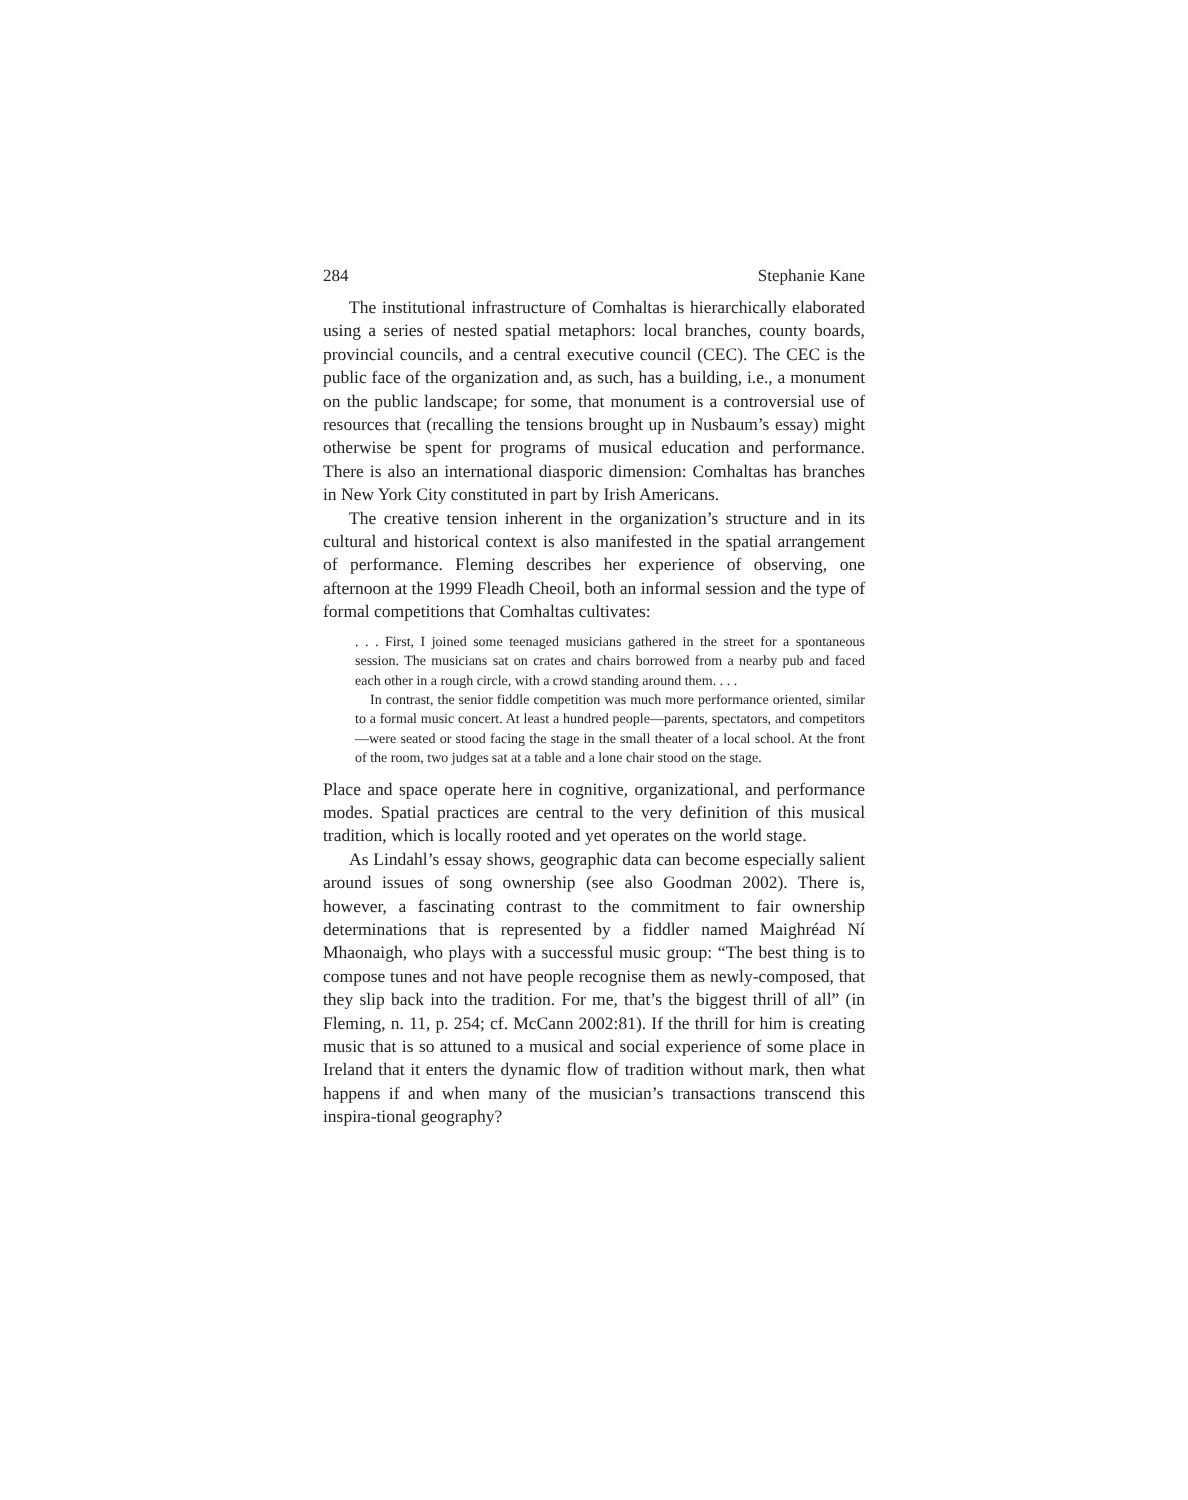284 Stephanie Kane
The institutional infrastructure of Comhaltas is hierarchically elaborated using a series of nested spatial metaphors: local branches, county boards, provincial councils, and a central executive council (CEC). The CEC is the public face of the organization and, as such, has a building, i.e., a monument on the public landscape; for some, that monument is a controversial use of resources that (recalling the tensions brought up in Nusbaum’s essay) might otherwise be spent for programs of musical education and performance. There is also an international diasporic dimension: Comhaltas has branches in New York City constituted in part by Irish Americans.
The creative tension inherent in the organization’s structure and in its cultural and historical context is also manifested in the spatial arrangement of performance. Fleming describes her experience of observing, one afternoon at the 1999 Fleadh Cheoil, both an informal session and the type of formal competitions that Comhaltas cultivates:
. . . First, I joined some teenaged musicians gathered in the street for a spontaneous session. The musicians sat on crates and chairs borrowed from a nearby pub and faced each other in a rough circle, with a crowd standing around them. . . .
In contrast, the senior fiddle competition was much more performance oriented, similar to a formal music concert. At least a hundred people—parents, spectators, and competitors—were seated or stood facing the stage in the small theater of a local school. At the front of the room, two judges sat at a table and a lone chair stood on the stage.
Place and space operate here in cognitive, organizational, and performance modes. Spatial practices are central to the very definition of this musical tradition, which is locally rooted and yet operates on the world stage.
As Lindahl’s essay shows, geographic data can become especially salient around issues of song ownership (see also Goodman 2002). There is, however, a fascinating contrast to the commitment to fair ownership determinations that is represented by a fiddler named Maighréad Ní Mhaonaigh, who plays with a successful music group: “The best thing is to compose tunes and not have people recognise them as newly-composed, that they slip back into the tradition. For me, that’s the biggest thrill of all” (in Fleming, n. 11, p. 254; cf. McCann 2002:81). If the thrill for him is creating music that is so attuned to a musical and social experience of some place in Ireland that it enters the dynamic flow of tradition without mark, then what happens if and when many of the musician’s transactions transcend this inspira-tional geography?